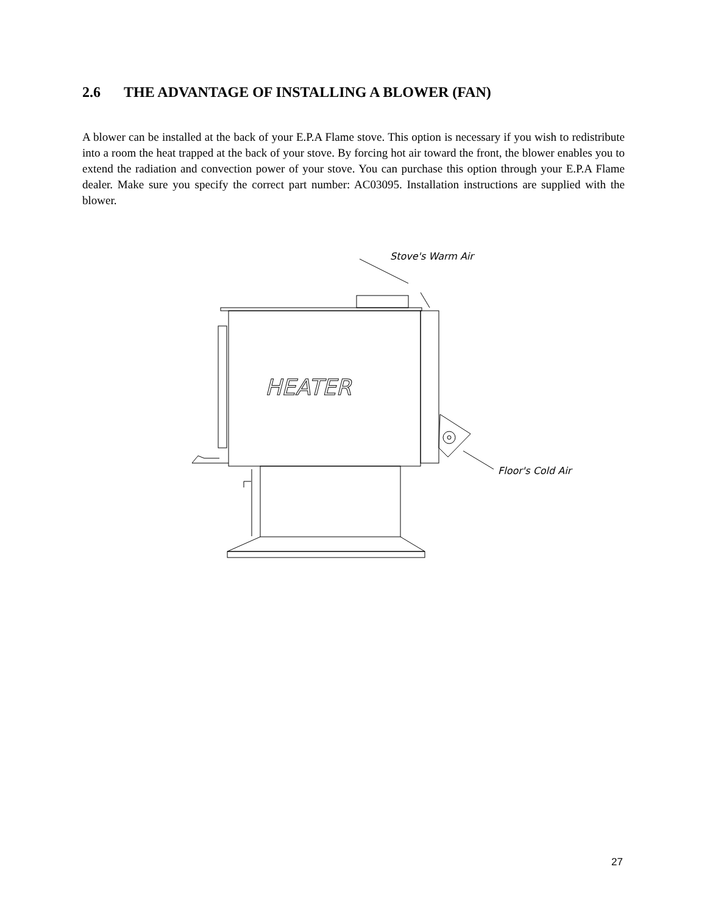2.6 THE ADVANTAGE OF INSTALLING A BLOWER (FAN)
A blower can be installed at the back of your E.P.A Flame stove. This option is necessary if you wish to redistribute into a room the heat trapped at the back of your stove. By forcing hot air toward the front, the blower enables you to extend the radiation and convection power of your stove. You can purchase this option through your E.P.A Flame dealer. Make sure you specify the correct part number: AC03095. Installation instructions are supplied with the blower.
Stove's Warm Air
Floor's Cold Air
HEATER
27